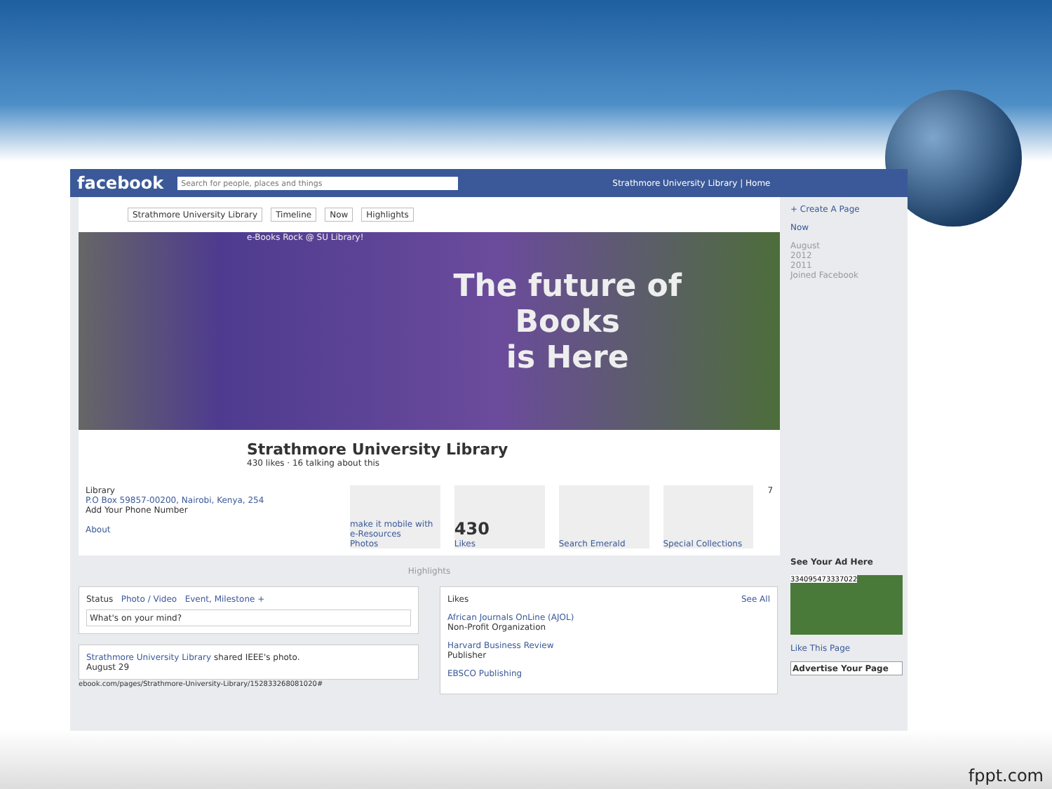facebook Search for people, places and things Strathmore University Library | Home
Strathmore University Library Timeline Now Highlights
e-Books Rock @ SU Library!
The future of
Books
is Here
Strathmore University Library
430 likes · 16 talking about this
Library
P.O Box 59857-00200, Nairobi, Kenya, 254
Add Your Phone Number
About
make it mobile with e-Resources
Photos
430
Likes
Search Emerald Special Collections
7
Highlights
Status Photo / Video Event, Milestone +
What's on your mind?
Strathmore University Library shared IEEE's photo.
August 29
ebook.com/pages/Strathmore-University-Library/152833268081020#
Likes See All
African Journals OnLine (AJOL)
Non-Profit Organization
Harvard Business Review
Publisher
EBSCO Publishing
+ Create A Page
Now
August
2012
2011
Joined Facebook
See Your Ad Here
334095473337022
Like This Page
Advertise Your Page
fppt.com